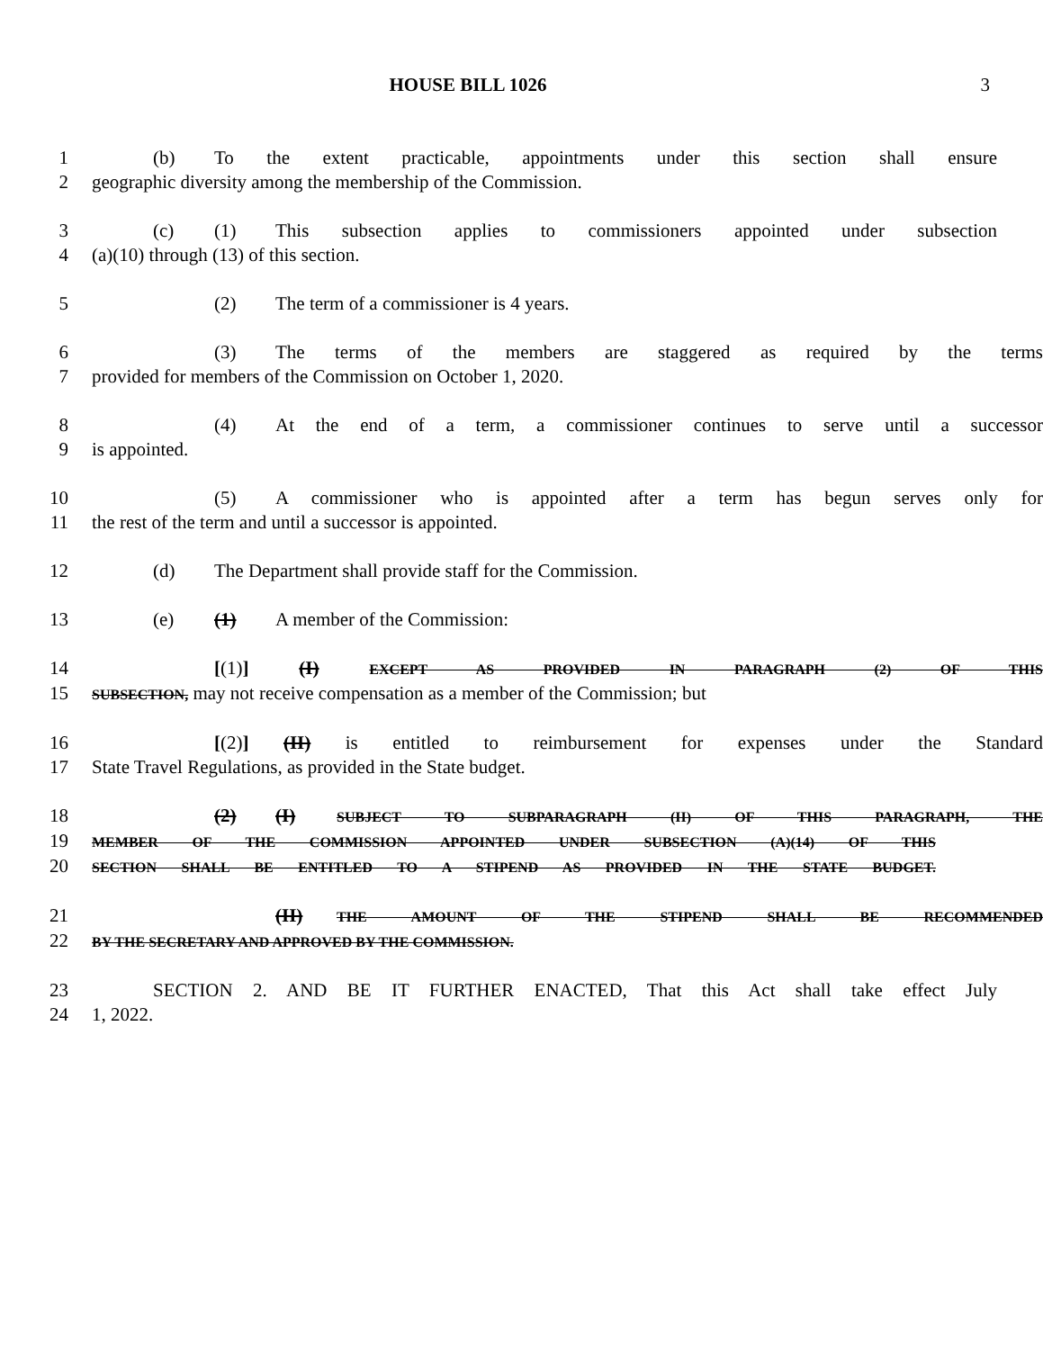HOUSE BILL 1026 3
1 (b) To the extent practicable, appointments under this section shall ensure
2 geographic diversity among the membership of the Commission.
3 (c) (1) This subsection applies to commissioners appointed under subsection
4 (a)(10) through (13) of this section.
5 (2) The term of a commissioner is 4 years.
6 (3) The terms of the members are staggered as required by the terms
7 provided for members of the Commission on October 1, 2020.
8 (4) At the end of a term, a commissioner continues to serve until a successor
9 is appointed.
10 (5) A commissioner who is appointed after a term has begun serves only for
11 the rest of the term and until a successor is appointed.
12 (d) The Department shall provide staff for the Commission.
13 (e) (1) A member of the Commission:
14 [(1)] (I) EXCEPT AS PROVIDED IN PARAGRAPH (2) OF THIS
15
SUBSECTION, may not receive compensation as a member of the Commission; but
16 [(2)] (II) is entitled to reimbursement for expenses under the Standard
17 State Travel Regulations, as provided in the State budget.
18 (2) (I) SUBJECT TO SUBPARAGRAPH (II) OF THIS PARAGRAPH, THE
19
MEMBER OF THE COMMISSION APPOINTED UNDER SUBSECTION (A)(14) OF THIS
20
SECTION SHALL BE ENTITLED TO A STIPEND AS PROVIDED IN THE STATE BUDGET.
21 (II) THE AMOUNT OF THE STIPEND SHALL BE RECOMMENDED
22
BY THE SECRETARY AND APPROVED BY THE COMMISSION.
23 SECTION 2. AND BE IT FURTHER ENACTED, That this Act shall take effect July
24 1, 2022.